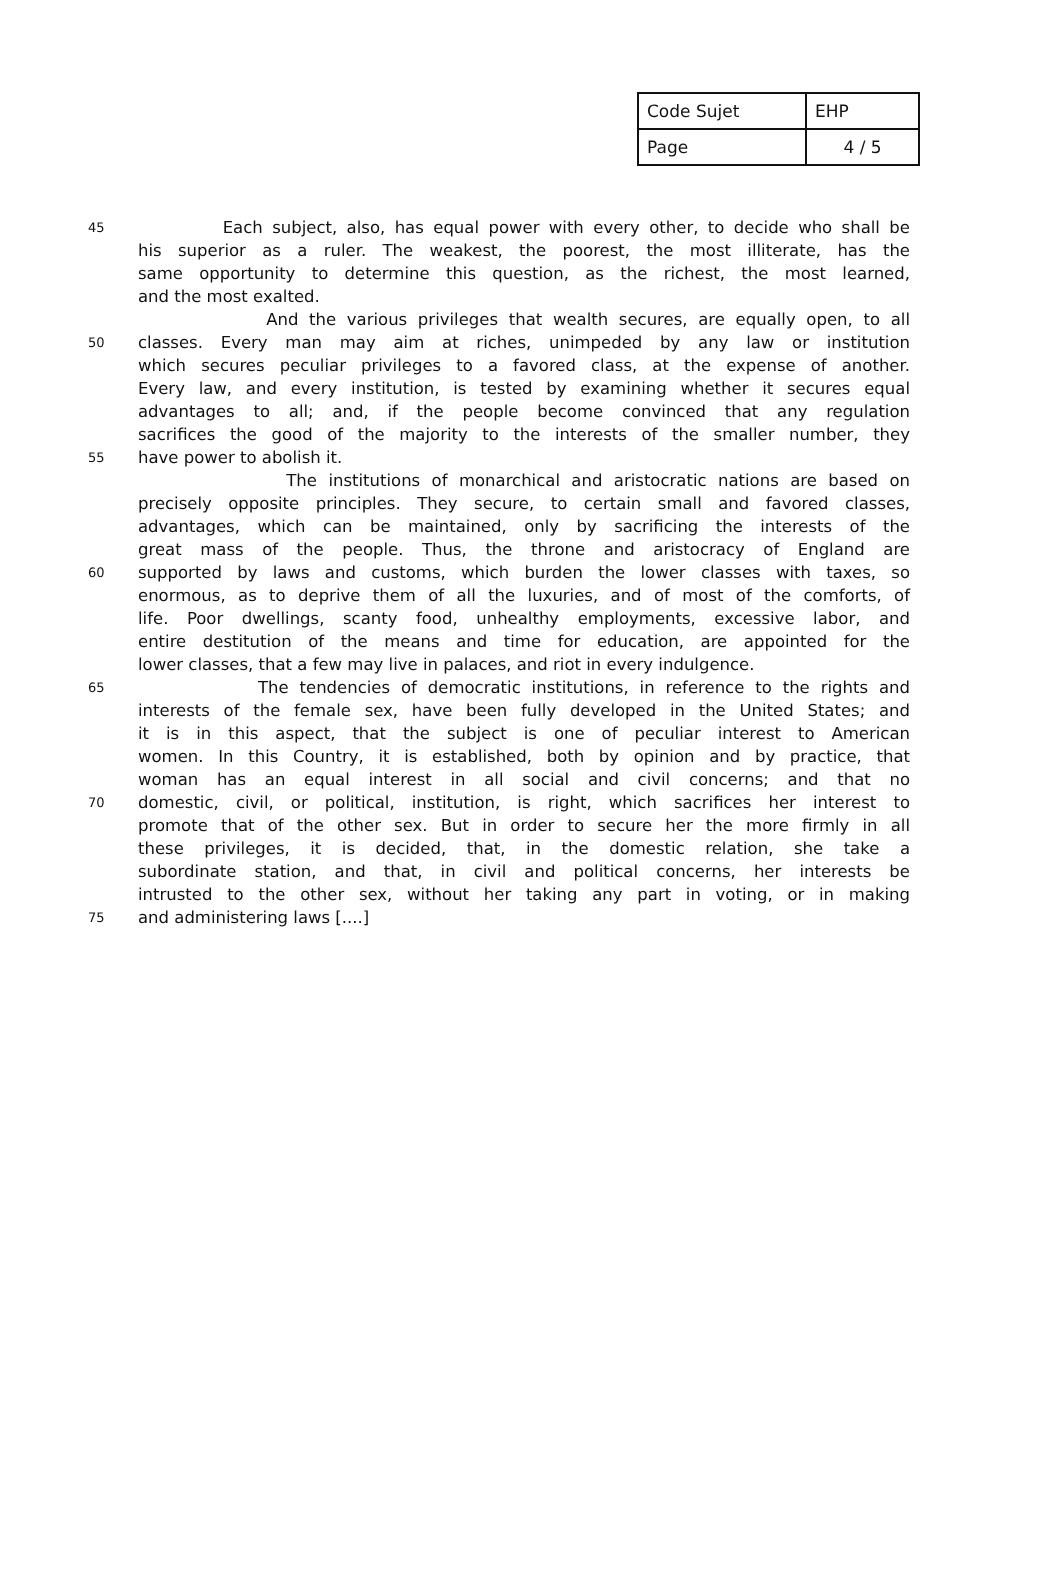| Code Sujet | EHP |
| Page | 4 / 5 |
45 Each subject, also, has equal power with every other, to decide who shall be
his superior as a ruler. The weakest, the poorest, the most illiterate, has the
same opportunity to determine this question, as the richest, the most learned,
and the most exalted.
And the various privileges that wealth secures, are equally open, to all
50 classes. Every man may aim at riches, unimpeded by any law or institution
which secures peculiar privileges to a favored class, at the expense of another.
Every law, and every institution, is tested by examining whether it secures equal
advantages to all; and, if the people become convinced that any regulation
sacrifices the good of the majority to the interests of the smaller number, they
55 have power to abolish it.
The institutions of monarchical and aristocratic nations are based on
precisely opposite principles. They secure, to certain small and favored classes,
advantages, which can be maintained, only by sacrificing the interests of the
great mass of the people. Thus, the throne and aristocracy of England are
60 supported by laws and customs, which burden the lower classes with taxes, so
enormous, as to deprive them of all the luxuries, and of most of the comforts, of
life. Poor dwellings, scanty food, unhealthy employments, excessive labor, and
entire destitution of the means and time for education, are appointed for the
lower classes, that a few may live in palaces, and riot in every indulgence.
65 The tendencies of democratic institutions, in reference to the rights and
interests of the female sex, have been fully developed in the United States; and
it is in this aspect, that the subject is one of peculiar interest to American
women. In this Country, it is established, both by opinion and by practice, that
woman has an equal interest in all social and civil concerns; and that no
70 domestic, civil, or political, institution, is right, which sacrifices her interest to
promote that of the other sex. But in order to secure her the more firmly in all
these privileges, it is decided, that, in the domestic relation, she take a
subordinate station, and that, in civil and political concerns, her interests be
intrusted to the other sex, without her taking any part in voting, or in making
75 and administering laws [....]